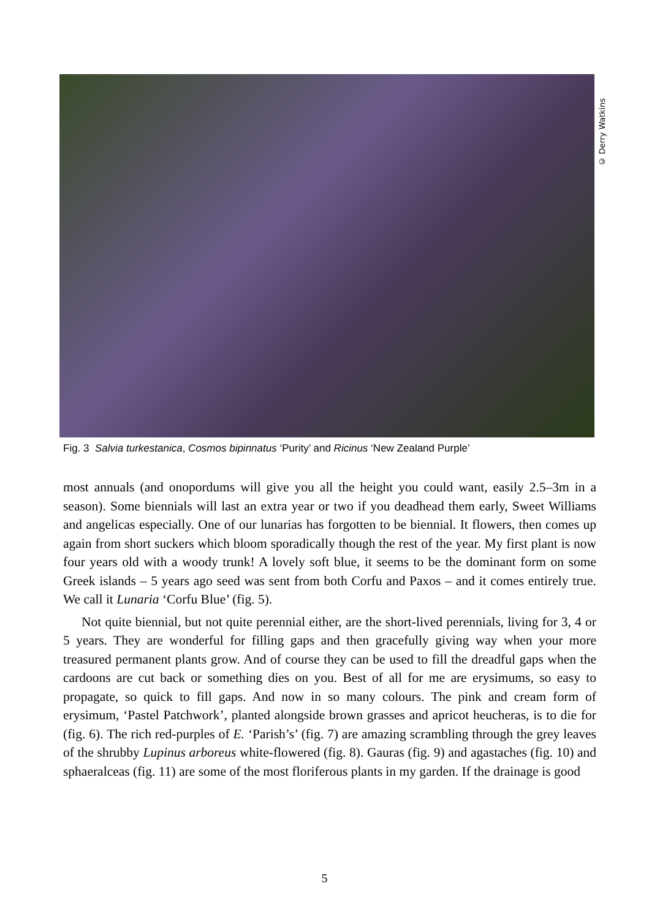© Derry Watkins
Fig. 3 Salvia turkestanica, Cosmos bipinnatus ‘Purity’ and Ricinus ‘New Zealand Purple’
most annuals (and onopordums will give you all the height you could want, easily 2.5–3m in a season). Some biennials will last an extra year or two if you deadhead them early, Sweet Williams and angelicas especially. One of our lunarias has forgotten to be biennial. It flowers, then comes up again from short suckers which bloom sporadically though the rest of the year. My first plant is now four years old with a woody trunk! A lovely soft blue, it seems to be the dominant form on some Greek islands – 5 years ago seed was sent from both Corfu and Paxos – and it comes entirely true. We call it Lunaria ‘Corfu Blue’ (fig. 5).
Not quite biennial, but not quite perennial either, are the short-lived perennials, living for 3, 4 or 5 years. They are wonderful for filling gaps and then gracefully giving way when your more treasured permanent plants grow. And of course they can be used to fill the dreadful gaps when the cardoons are cut back or something dies on you. Best of all for me are erysimums, so easy to propagate, so quick to fill gaps. And now in so many colours. The pink and cream form of erysimum, ‘Pastel Patchwork’, planted alongside brown grasses and apricot heucheras, is to die for (fig. 6). The rich red-purples of E. ‘Parish’s’ (fig. 7) are amazing scrambling through the grey leaves of the shrubby Lupinus arboreus white-flowered (fig. 8). Gauras (fig. 9) and agastaches (fig. 10) and sphaeralceas (fig. 11) are some of the most floriferous plants in my garden. If the drainage is good
5